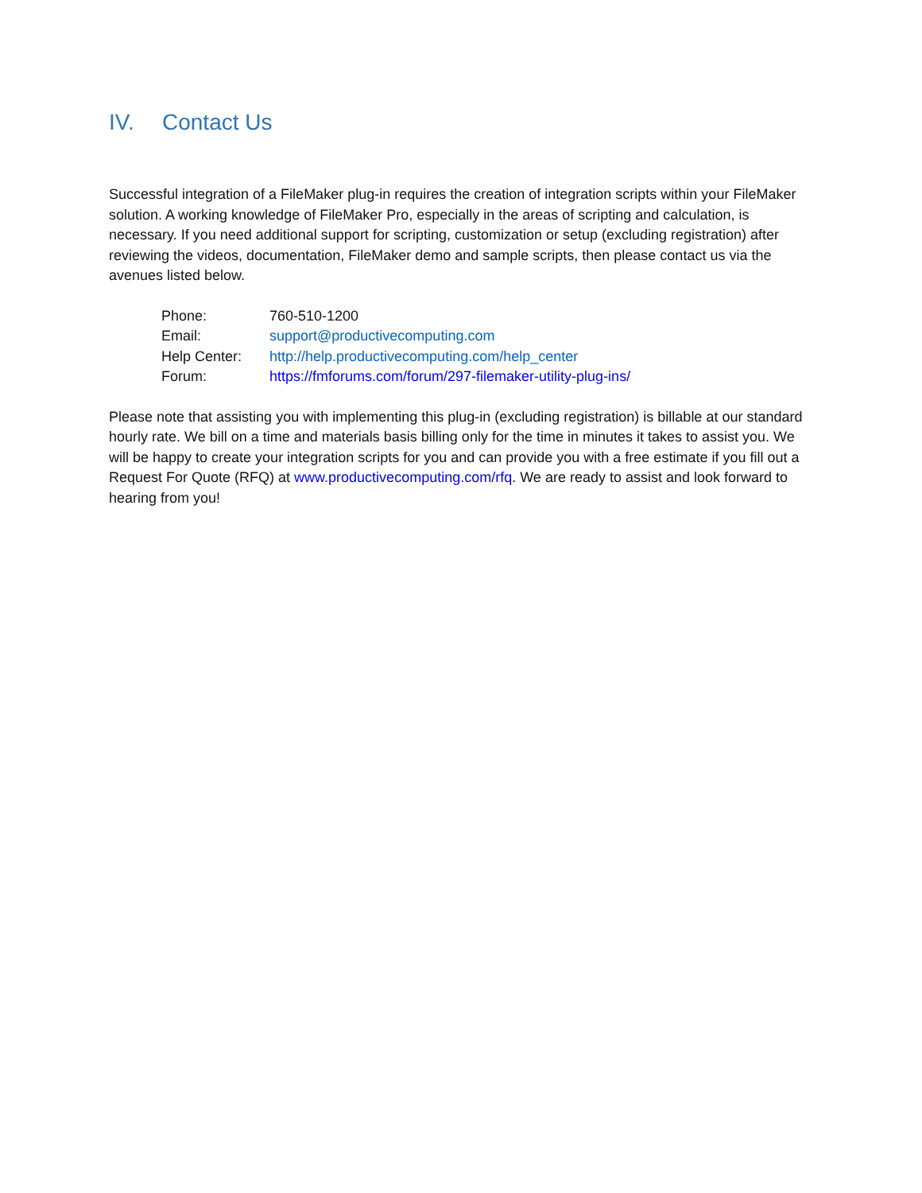IV. Contact Us
Successful integration of a FileMaker plug-in requires the creation of integration scripts within your FileMaker solution. A working knowledge of FileMaker Pro, especially in the areas of scripting and calculation, is necessary. If you need additional support for scripting, customization or setup (excluding registration) after reviewing the videos, documentation, FileMaker demo and sample scripts, then please contact us via the avenues listed below.
| Phone: | 760-510-1200 |
| Email: | support@productivecomputing.com |
| Help Center: | http://help.productivecomputing.com/help_center |
| Forum: | https://fmforums.com/forum/297-filemaker-utility-plug-ins/ |
Please note that assisting you with implementing this plug-in (excluding registration) is billable at our standard hourly rate. We bill on a time and materials basis billing only for the time in minutes it takes to assist you. We will be happy to create your integration scripts for you and can provide you with a free estimate if you fill out a Request For Quote (RFQ) at www.productivecomputing.com/rfq. We are ready to assist and look forward to hearing from you!